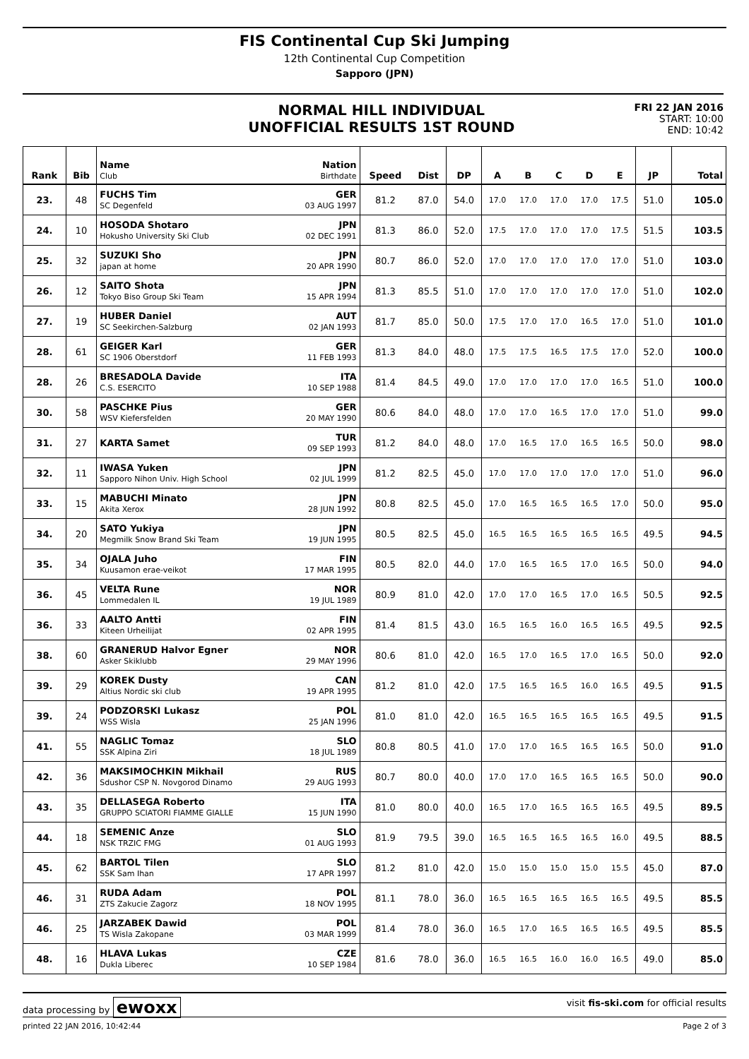FIS Continental Cup Ski Jumping
12th Continental Cup Competition
Sapporo (JPN)
NORMAL HILL INDIVIDUAL
UNOFFICIAL RESULTS 1ST ROUND
FRI 22 JAN 2016
START: 10:00
END: 10:42
| Rank | Bib | Name Club | Nation Birthdate | Speed | Dist | DP | A | B | C | D | E | JP | | Total |
| --- | --- | --- | --- | --- | --- | --- | --- | --- | --- | --- | --- | --- | --- | --- |
| 23. | 48 | FUCHS Tim SC Degenfeld | GER 03 AUG 1997 | 81.2 | 87.0 | 54.0 | 17.0 | 17.0 | 17.0 | 17.0 | 17.5 | 51.0 | | 105.0 |
| 24. | 10 | HOSODA Shotaro Hokusho University Ski Club | JPN 02 DEC 1991 | 81.3 | 86.0 | 52.0 | 17.5 | 17.0 | 17.0 | 17.0 | 17.5 | 51.5 | | 103.5 |
| 25. | 32 | SUZUKI Sho japan at home | JPN 20 APR 1990 | 80.7 | 86.0 | 52.0 | 17.0 | 17.0 | 17.0 | 17.0 | 17.0 | 51.0 | | 103.0 |
| 26. | 12 | SAITO Shota Tokyo Biso Group Ski Team | JPN 15 APR 1994 | 81.3 | 85.5 | 51.0 | 17.0 | 17.0 | 17.0 | 17.0 | 17.0 | 51.0 | | 102.0 |
| 27. | 19 | HUBER Daniel SC Seekirchen-Salzburg | AUT 02 JAN 1993 | 81.7 | 85.0 | 50.0 | 17.5 | 17.0 | 17.0 | 16.5 | 17.0 | 51.0 | | 101.0 |
| 28. | 61 | GEIGER Karl SC 1906 Oberstdorf | GER 11 FEB 1993 | 81.3 | 84.0 | 48.0 | 17.5 | 17.5 | 16.5 | 17.5 | 17.0 | 52.0 | | 100.0 |
| 28. | 26 | BRESADOLA Davide C.S. ESERCITO | ITA 10 SEP 1988 | 81.4 | 84.5 | 49.0 | 17.0 | 17.0 | 17.0 | 17.0 | 16.5 | 51.0 | | 100.0 |
| 30. | 58 | PASCHKE Pius WSV Kiefersfelden | GER 20 MAY 1990 | 80.6 | 84.0 | 48.0 | 17.0 | 17.0 | 16.5 | 17.0 | 17.0 | 51.0 | | 99.0 |
| 31. | 27 | KARTA Samet | TUR 09 SEP 1993 | 81.2 | 84.0 | 48.0 | 17.0 | 16.5 | 17.0 | 16.5 | 16.5 | 50.0 | | 98.0 |
| 32. | 11 | IWASA Yuken Sapporo Nihon Univ. High School | JPN 02 JUL 1999 | 81.2 | 82.5 | 45.0 | 17.0 | 17.0 | 17.0 | 17.0 | 17.0 | 51.0 | | 96.0 |
| 33. | 15 | MABUCHI Minato Akita Xerox | JPN 28 JUN 1992 | 80.8 | 82.5 | 45.0 | 17.0 | 16.5 | 16.5 | 16.5 | 17.0 | 50.0 | | 95.0 |
| 34. | 20 | SATO Yukiya Megmilk Snow Brand Ski Team | JPN 19 JUN 1995 | 80.5 | 82.5 | 45.0 | 16.5 | 16.5 | 16.5 | 16.5 | 16.5 | 49.5 | | 94.5 |
| 35. | 34 | OJALA Juho Kuusamon erae-veikot | FIN 17 MAR 1995 | 80.5 | 82.0 | 44.0 | 17.0 | 16.5 | 16.5 | 17.0 | 16.5 | 50.0 | | 94.0 |
| 36. | 45 | VELTA Rune Lommedalen IL | NOR 19 JUL 1989 | 80.9 | 81.0 | 42.0 | 17.0 | 17.0 | 16.5 | 17.0 | 16.5 | 50.5 | | 92.5 |
| 36. | 33 | AALTO Antti Kiteen Urheilijat | FIN 02 APR 1995 | 81.4 | 81.5 | 43.0 | 16.5 | 16.5 | 16.0 | 16.5 | 16.5 | 49.5 | | 92.5 |
| 38. | 60 | GRANERUD Halvor Egner Asker Skiklubb | NOR 29 MAY 1996 | 80.6 | 81.0 | 42.0 | 16.5 | 17.0 | 16.5 | 17.0 | 16.5 | 50.0 | | 92.0 |
| 39. | 29 | KOREK Dusty Altius Nordic ski club | CAN 19 APR 1995 | 81.2 | 81.0 | 42.0 | 17.5 | 16.5 | 16.5 | 16.0 | 16.5 | 49.5 | | 91.5 |
| 39. | 24 | PODZORSKI Lukasz WSS Wisla | POL 25 JAN 1996 | 81.0 | 81.0 | 42.0 | 16.5 | 16.5 | 16.5 | 16.5 | 16.5 | 49.5 | | 91.5 |
| 41. | 55 | NAGLIC Tomaz SSK Alpina Ziri | SLO 18 JUL 1989 | 80.8 | 80.5 | 41.0 | 17.0 | 17.0 | 16.5 | 16.5 | 16.5 | 50.0 | | 91.0 |
| 42. | 36 | MAKSIMOCHKIN Mikhail Sdushor CSP N. Novgorod Dinamo | RUS 29 AUG 1993 | 80.7 | 80.0 | 40.0 | 17.0 | 17.0 | 16.5 | 16.5 | 16.5 | 50.0 | | 90.0 |
| 43. | 35 | DELLASEGA Roberto GRUPPO SCIATORI FIAMME GIALLE | ITA 15 JUN 1990 | 81.0 | 80.0 | 40.0 | 16.5 | 17.0 | 16.5 | 16.5 | 16.5 | 49.5 | | 89.5 |
| 44. | 18 | SEMENIC Anze NSK TRZIC FMG | SLO 01 AUG 1993 | 81.9 | 79.5 | 39.0 | 16.5 | 16.5 | 16.5 | 16.5 | 16.0 | 49.5 | | 88.5 |
| 45. | 62 | BARTOL Tilen SSK Sam Ihan | SLO 17 APR 1997 | 81.2 | 81.0 | 42.0 | 15.0 | 15.0 | 15.0 | 15.0 | 15.5 | 45.0 | | 87.0 |
| 46. | 31 | RUDA Adam ZTS Zakucie Zagorz | POL 18 NOV 1995 | 81.1 | 78.0 | 36.0 | 16.5 | 16.5 | 16.5 | 16.5 | 16.5 | 49.5 | | 85.5 |
| 46. | 25 | JARZABEK Dawid TS Wisla Zakopane | POL 03 MAR 1999 | 81.4 | 78.0 | 36.0 | 16.5 | 17.0 | 16.5 | 16.5 | 16.5 | 49.5 | | 85.5 |
| 48. | 16 | HLAVA Lukas Dukla Liberec | CZE 10 SEP 1984 | 81.6 | 78.0 | 36.0 | 16.5 | 16.5 | 16.0 | 16.0 | 16.5 | 49.0 | | 85.0 |
data processing by ewoxx visit fis-ski.com for official results
printed 22 JAN 2016, 10:42:44 Page 2 of 3